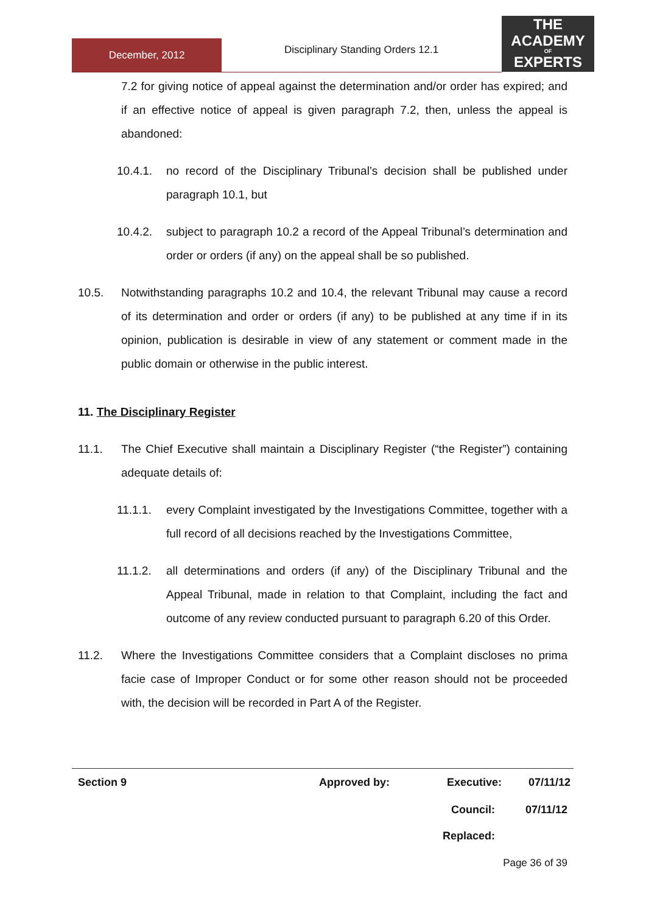December, 2012
Disciplinary Standing Orders 12.1
THE
ACADEMY
OF
EXPERTS
7.2 for giving notice of appeal against the determination and/or order has expired; and if an effective notice of appeal is given paragraph 7.2, then, unless the appeal is abandoned:
10.4.1. no record of the Disciplinary Tribunal’s decision shall be published under paragraph 10.1, but
10.4.2. subject to paragraph 10.2 a record of the Appeal Tribunal’s determination and order or orders (if any) on the appeal shall be so published.
10.5. Notwithstanding paragraphs 10.2 and 10.4, the relevant Tribunal may cause a record of its determination and order or orders (if any) to be published at any time if in its opinion, publication is desirable in view of any statement or comment made in the public domain or otherwise in the public interest.
11. The Disciplinary Register
11.1. The Chief Executive shall maintain a Disciplinary Register (“the Register”) containing adequate details of:
11.1.1. every Complaint investigated by the Investigations Committee, together with a full record of all decisions reached by the Investigations Committee,
11.1.2. all determinations and orders (if any) of the Disciplinary Tribunal and the Appeal Tribunal, made in relation to that Complaint, including the fact and outcome of any review conducted pursuant to paragraph 6.20 of this Order.
11.2. Where the Investigations Committee considers that a Complaint discloses no prima facie case of Improper Conduct or for some other reason should not be proceeded with, the decision will be recorded in Part A of the Register.
Section 9 Approved by: Executive:
07/11/12
Council: 07/11/12
Replaced:
Page 36 of 39